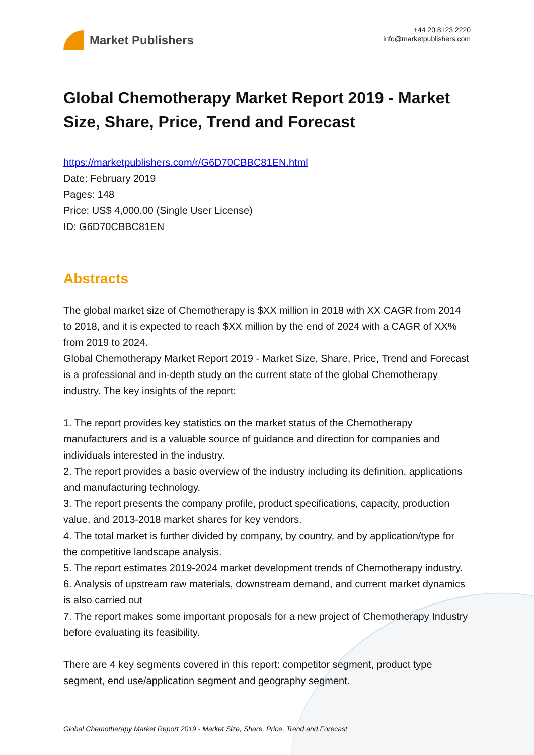Market Publishers
+44 20 8123 2220
info@marketpublishers.com
Global Chemotherapy Market Report 2019 - Market Size, Share, Price, Trend and Forecast
https://marketpublishers.com/r/G6D70CBBC81EN.html
Date: February 2019
Pages: 148
Price: US$ 4,000.00 (Single User License)
ID: G6D70CBBC81EN
Abstracts
The global market size of Chemotherapy is $XX million in 2018 with XX CAGR from 2014 to 2018, and it is expected to reach $XX million by the end of 2024 with a CAGR of XX% from 2019 to 2024.
Global Chemotherapy Market Report 2019 - Market Size, Share, Price, Trend and Forecast is a professional and in-depth study on the current state of the global Chemotherapy industry. The key insights of the report:
1. The report provides key statistics on the market status of the Chemotherapy manufacturers and is a valuable source of guidance and direction for companies and individuals interested in the industry.
2. The report provides a basic overview of the industry including its definition, applications and manufacturing technology.
3. The report presents the company profile, product specifications, capacity, production value, and 2013-2018 market shares for key vendors.
4. The total market is further divided by company, by country, and by application/type for the competitive landscape analysis.
5. The report estimates 2019-2024 market development trends of Chemotherapy industry.
6. Analysis of upstream raw materials, downstream demand, and current market dynamics is also carried out
7. The report makes some important proposals for a new project of Chemotherapy Industry before evaluating its feasibility.
There are 4 key segments covered in this report: competitor segment, product type segment, end use/application segment and geography segment.
Global Chemotherapy Market Report 2019 - Market Size, Share, Price, Trend and Forecast